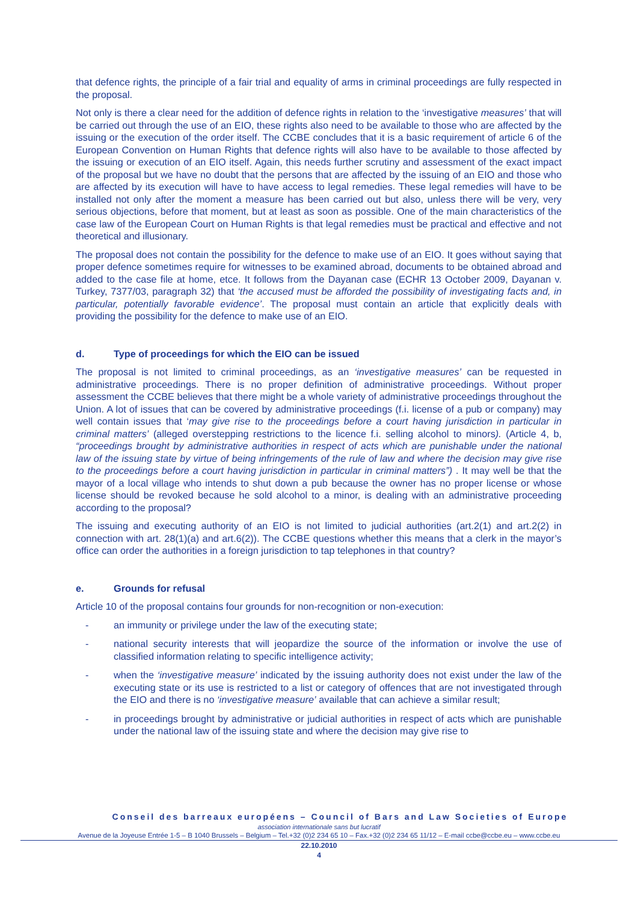that defence rights, the principle of a fair trial and equality of arms in criminal proceedings are fully respected in the proposal.
Not only is there a clear need for the addition of defence rights in relation to the ‘investigative measures’ that will be carried out through the use of an EIO, these rights also need to be available to those who are affected by the issuing or the execution of the order itself. The CCBE concludes that it is a basic requirement of article 6 of the European Convention on Human Rights that defence rights will also have to be available to those affected by the issuing or execution of an EIO itself. Again, this needs further scrutiny and assessment of the exact impact of the proposal but we have no doubt that the persons that are affected by the issuing of an EIO and those who are affected by its execution will have to have access to legal remedies. These legal remedies will have to be installed not only after the moment a measure has been carried out but also, unless there will be very, very serious objections, before that moment, but at least as soon as possible. One of the main characteristics of the case law of the European Court on Human Rights is that legal remedies must be practical and effective and not theoretical and illusionary.
The proposal does not contain the possibility for the defence to make use of an EIO. It goes without saying that proper defence sometimes require for witnesses to be examined abroad, documents to be obtained abroad and added to the case file at home, etce. It follows from the Dayanan case (ECHR 13 October 2009, Dayanan v. Turkey, 7377/03, paragraph 32) that ‘the accused must be afforded the possibility of investigating facts and, in particular, potentially favorable evidence’. The proposal must contain an article that explicitly deals with providing the possibility for the defence to make use of an EIO.
d. Type of proceedings for which the EIO can be issued
The proposal is not limited to criminal proceedings, as an ‘investigative measures’ can be requested in administrative proceedings. There is no proper definition of administrative proceedings. Without proper assessment the CCBE believes that there might be a whole variety of administrative proceedings throughout the Union. A lot of issues that can be covered by administrative proceedings (f.i. license of a pub or company) may well contain issues that ‘may give rise to the proceedings before a court having jurisdiction in particular in criminal matters’ (alleged overstepping restrictions to the licence f.i. selling alcohol to minors). (Article 4, b, “proceedings brought by administrative authorities in respect of acts which are punishable under the national law of the issuing state by virtue of being infringements of the rule of law and where the decision may give rise to the proceedings before a court having jurisdiction in particular in criminal matters”) . It may well be that the mayor of a local village who intends to shut down a pub because the owner has no proper license or whose license should be revoked because he sold alcohol to a minor, is dealing with an administrative proceeding according to the proposal?
The issuing and executing authority of an EIO is not limited to judicial authorities (art.2(1) and art.2(2) in connection with art. 28(1)(a) and art.6(2)). The CCBE questions whether this means that a clerk in the mayor’s office can order the authorities in a foreign jurisdiction to tap telephones in that country?
e. Grounds for refusal
Article 10 of the proposal contains four grounds for non-recognition or non-execution:
- an immunity or privilege under the law of the executing state;
- national security interests that will jeopardize the source of the information or involve the use of classified information relating to specific intelligence activity;
- when the ‘investigative measure’ indicated by the issuing authority does not exist under the law of the executing state or its use is restricted to a list or category of offences that are not investigated through the EIO and there is no ‘investigative measure’ available that can achieve a similar result;
- in proceedings brought by administrative or judicial authorities in respect of acts which are punishable under the national law of the issuing state and where the decision may give rise to
Conseil des barreaux européens – Council of Bars and Law Societies of Europe
association internationale sans but lucratif
Avenue de la Joyeuse Entrée 1-5 – B 1040 Brussels – Belgium – Tel.+32 (0)2 234 65 10 – Fax.+32 (0)2 234 65 11/12 – E-mail ccbe@ccbe.eu – www.ccbe.eu
22.10.2010
4